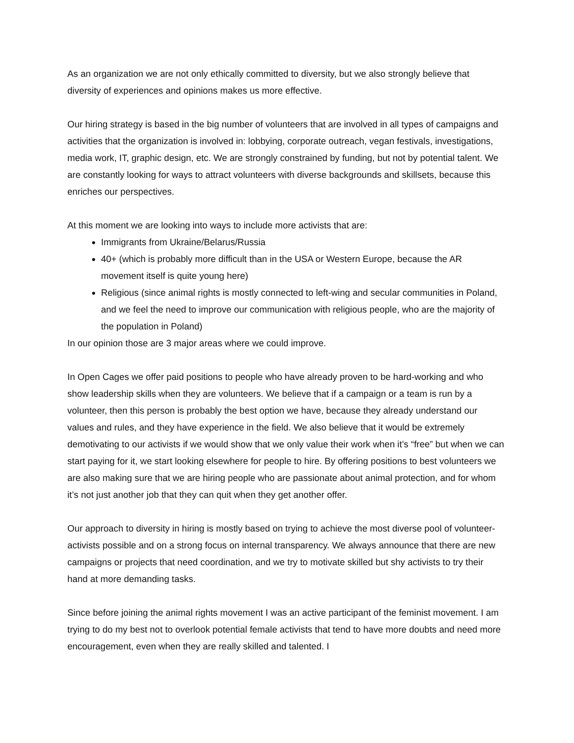As an organization we are not only ethically committed to diversity, but we also strongly believe that diversity of experiences and opinions makes us more effective.
Our hiring strategy is based in the big number of volunteers that are involved in all types of campaigns and activities that the organization is involved in: lobbying, corporate outreach, vegan festivals, investigations, media work, IT, graphic design, etc. We are strongly constrained by funding, but not by potential talent. We are constantly looking for ways to attract volunteers with diverse backgrounds and skillsets, because this enriches our perspectives.
At this moment we are looking into ways to include more activists that are:
Immigrants from Ukraine/Belarus/Russia
40+ (which is probably more difficult than in the USA or Western Europe, because the AR movement itself is quite young here)
Religious (since animal rights is mostly connected to left-wing and secular communities in Poland, and we feel the need to improve our communication with religious people, who are the majority of the population in Poland)
In our opinion those are 3 major areas where we could improve.
In Open Cages we offer paid positions to people who have already proven to be hard-working and who show leadership skills when they are volunteers. We believe that if a campaign or a team is run by a volunteer, then this person is probably the best option we have, because they already understand our values and rules, and they have experience in the field. We also believe that it would be extremely demotivating to our activists if we would show that we only value their work when it’s “free” but when we can start paying for it, we start looking elsewhere for people to hire. By offering positions to best volunteers we are also making sure that we are hiring people who are passionate about animal protection, and for whom it’s not just another job that they can quit when they get another offer.
Our approach to diversity in hiring is mostly based on trying to achieve the most diverse pool of volunteer-activists possible and on a strong focus on internal transparency. We always announce that there are new campaigns or projects that need coordination, and we try to motivate skilled but shy activists to try their hand at more demanding tasks.
Since before joining the animal rights movement I was an active participant of the feminist movement. I am trying to do my best not to overlook potential female activists that tend to have more doubts and need more encouragement, even when they are really skilled and talented. I